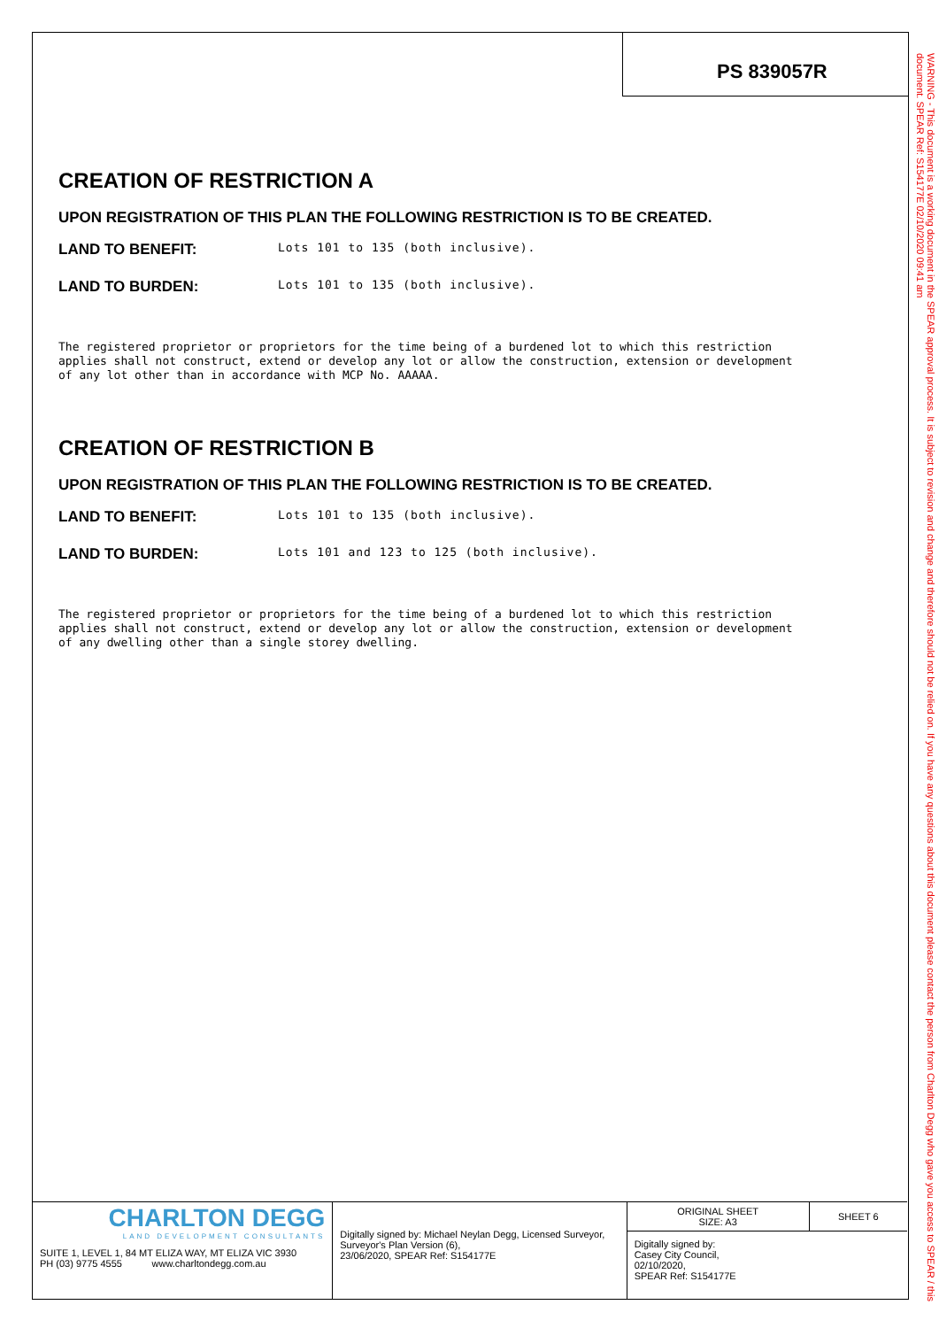PS 839057R
CREATION OF RESTRICTION A
UPON REGISTRATION OF THIS PLAN THE FOLLOWING RESTRICTION IS TO BE CREATED.
LAND TO BENEFIT: Lots 101 to 135 (both inclusive).
LAND TO BURDEN: Lots 101 to 135 (both inclusive).
The registered proprietor or proprietors for the time being of a burdened lot to which this restriction applies shall not construct, extend or develop any lot or allow the construction, extension or development of any lot other than in accordance with MCP No. AAAAA.
CREATION OF RESTRICTION B
UPON REGISTRATION OF THIS PLAN THE FOLLOWING RESTRICTION IS TO BE CREATED.
LAND TO BENEFIT: Lots 101 to 135 (both inclusive).
LAND TO BURDEN: Lots 101 and 123 to 125 (both inclusive).
The registered proprietor or proprietors for the time being of a burdened lot to which this restriction applies shall not construct, extend or develop any lot or allow the construction, extension or development of any dwelling other than a single storey dwelling.
WARNING - This document is a working document in the SPEAR approval process. It is subject to revision and change and therefore should not be relied on. If you have any questions about this document please contact the person from Charlton Degg who gave you access to SPEAR / this document. SPEAR Ref: S154177E 02/10/2020 09:41 am
CHARLTON DEGG
LAND DEVELOPMENT CONSULTANTS
SUITE 1, LEVEL 1, 84 MT ELIZA WAY, MT ELIZA VIC 3930
PH (03) 9775 4555 www.charltondegg.com.au
Digitally signed by: Michael Neylan Degg, Licensed Surveyor,
Surveyor's Plan Version (6),
23/06/2020, SPEAR Ref: S154177E
| ORIGINAL SHEET SIZE: A3 | SHEET 6 |
Digitally signed by:
Casey City Council,
02/10/2020,
SPEAR Ref: S154177E